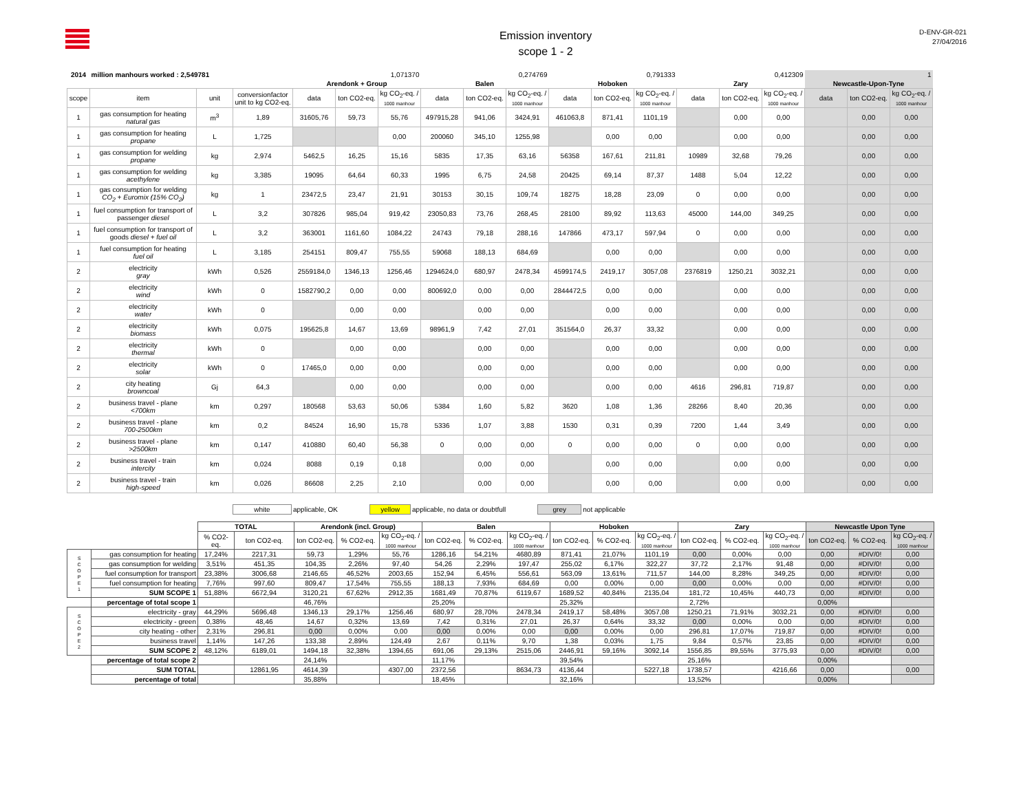Emission inventory
scope 1 - 2
D-ENV-GR-021
27/04/2016
| 2014 | million manhours worked : 2,549781 | | | 1,071370 | | | 0,274769 | | | 0,791333 | | | 0,412309 | | | 1 | | |
| | | | | Arendonk + Group | | | Balen | | | Hoboken | | | Zary | | | Newcastle-Upon-Tyne | | |
| scope | item | unit | conversionfactor unit to kg CO2-eq. | data | ton CO2-eq. | kg CO<sub>2</sub>-eq. / 1000 manhour | data | ton CO2-eq. | kg CO<sub>2</sub>-eq. / 1000 manhour | data | ton CO2-eq. | kg CO<sub>2</sub>-eq. / 1000 manhour | data | ton CO2-eq. | kg CO<sub>2</sub>-eq. / 1000 manhour | data | ton CO2-eq. | kg CO<sub>2</sub>-eq. / 1000 manhour |
| 1 | gas consumption for heating natural gas | m<sup>3</sup> | 1,89 | 31605,76 | 59,73 | 55,76 | 497915,28 | 941,06 | 3424,91 | 461063,8 | 871,41 | 1101,19 | | 0,00 | 0,00 | | 0,00 | 0,00 |
| 1 | gas consumption for heating propane | L | 1,725 | | | 0,00 | 200060 | 345,10 | 1255,98 | | 0,00 | 0,00 | | 0,00 | 0,00 | | 0,00 | 0,00 |
| 1 | gas consumption for welding propane | kg | 2,974 | 5462,5 | 16,25 | 15,16 | 5835 | 17,35 | 63,16 | 56358 | 167,61 | 211,81 | 10989 | 32,68 | 79,26 | | 0,00 | 0,00 |
| 1 | gas consumption for welding acethylene | kg | 3,385 | 19095 | 64,64 | 60,33 | 1995 | 6,75 | 24,58 | 20425 | 69,14 | 87,37 | 1488 | 5,04 | 12,22 | | 0,00 | 0,00 |
| 1 | gas consumption for welding CO<sub>2</sub> + Euromix (15% CO<sub>2</sub>) | kg | 1 | 23472,5 | 23,47 | 21,91 | 30153 | 30,15 | 109,74 | 18275 | 18,28 | 23,09 | 0 | 0,00 | 0,00 | | 0,00 | 0,00 |
| 1 | fuel consumption for transport of passenger diesel | L | 3,2 | 307826 | 985,04 | 919,42 | 23050,83 | 73,76 | 268,45 | 28100 | 89,92 | 113,63 | 45000 | 144,00 | 349,25 | | 0,00 | 0,00 |
| 1 | fuel consumption for transport of goods diesel + fuel oil | L | 3,2 | 363001 | 1161,60 | 1084,22 | 24743 | 79,18 | 288,16 | 147866 | 473,17 | 597,94 | 0 | 0,00 | 0,00 | | 0,00 | 0,00 |
| 1 | fuel consumption for heating fuel oil | L | 3,185 | 254151 | 809,47 | 755,55 | 59068 | 188,13 | 684,69 | | 0,00 | 0,00 | | 0,00 | 0,00 | | 0,00 | 0,00 |
| 2 | electricity gray | kWh | 0,526 | 2559184,0 | 1346,13 | 1256,46 | 1294624,0 | 680,97 | 2478,34 | 4599174,5 | 2419,17 | 3057,08 | 2376819 | 1250,21 | 3032,21 | | 0,00 | 0,00 |
| 2 | electricity wind | kWh | 0 | 1582790,2 | 0,00 | 0,00 | 800692,0 | 0,00 | 0,00 | 2844472,5 | 0,00 | 0,00 | | 0,00 | 0,00 | | 0,00 | 0,00 |
| 2 | electricity water | kWh | 0 | | 0,00 | 0,00 | | 0,00 | 0,00 | | 0,00 | 0,00 | | 0,00 | 0,00 | | 0,00 | 0,00 |
| 2 | electricity biomass | kWh | 0,075 | 195625,8 | 14,67 | 13,69 | 98961,9 | 7,42 | 27,01 | 351564,0 | 26,37 | 33,32 | | 0,00 | 0,00 | | 0,00 | 0,00 |
| 2 | electricity thermal | kWh | 0 | | 0,00 | 0,00 | | 0,00 | 0,00 | | 0,00 | 0,00 | | 0,00 | 0,00 | | 0,00 | 0,00 |
| 2 | electricity solar | kWh | 0 | 17465,0 | 0,00 | 0,00 | | 0,00 | 0,00 | | 0,00 | 0,00 | | 0,00 | 0,00 | | 0,00 | 0,00 |
| 2 | city heating browncoal | Gj | 64,3 | | 0,00 | 0,00 | | 0,00 | 0,00 | | 0,00 | 0,00 | 4616 | 296,81 | 719,87 | | 0,00 | 0,00 |
| 2 | business travel - plane <700km | km | 0,297 | 180568 | 53,63 | 50,06 | 5384 | 1,60 | 5,82 | 3620 | 1,08 | 1,36 | 28266 | 8,40 | 20,36 | | 0,00 | 0,00 |
| 2 | business travel - plane 700-2500km | km | 0,2 | 84524 | 16,90 | 15,78 | 5336 | 1,07 | 3,88 | 1530 | 0,31 | 0,39 | 7200 | 1,44 | 3,49 | | 0,00 | 0,00 |
| 2 | business travel - plane >2500km | km | 0,147 | 410880 | 60,40 | 56,38 | 0 | 0,00 | 0,00 | 0 | 0,00 | 0,00 | 0 | 0,00 | 0,00 | | 0,00 | 0,00 |
| 2 | business travel - train intercity | km | 0,024 | 8088 | 0,19 | 0,18 | | 0,00 | 0,00 | | 0,00 | 0,00 | | 0,00 | 0,00 | | 0,00 | 0,00 |
| 2 | business travel - train high-speed | km | 0,026 | 86608 | 2,25 | 2,10 | | 0,00 | 0,00 | | 0,00 | 0,00 | | 0,00 | 0,00 | | 0,00 | 0,00 |
white applicable, OK yellow applicable, no data or doubtfull grey not applicable
| | | TOTAL | | Arendonk (incl. Group) | | | Balen | | | Hoboken | | | Zary | | | Newcastle Upon Tyne | | |
| --- | --- | --- | --- | --- | --- | --- | --- | --- | --- | --- | --- | --- | --- | --- | --- | --- | --- | --- |
| | | % CO2-eq. | ton CO2-eq. | ton CO2-eq. | % CO2-eq. | kg CO<sub>2</sub>-eq. / 1000 manhour | ton CO2-eq. | % CO2-eq. | kg CO<sub>2</sub>-eq. / 1000 manhour | ton CO2-eq. | % CO2-eq. | kg CO<sub>2</sub>-eq. / 1000 manhour | ton CO2-eq. | % CO2-eq. | kg CO<sub>2</sub>-eq. / 1000 manhour | ton CO2-eq. | % CO2-eq. | kg CO<sub>2</sub>-eq. / 1000 manhour |
| S C O P E 1 | gas consumption for heating | 17,24% | 2217,31 | 59,73 | 1,29% | 55,76 | 1286,16 | 54,21% | 4680,89 | 871,41 | 21,07% | 1101,19 | 0,00 | 0,00% | 0,00 | 0,00 | #DIV/0! | 0,00 |
| | gas consumption for welding | 3,51% | 451,35 | 104,35 | 2,26% | 97,40 | 54,26 | 2,29% | 197,47 | 255,02 | 6,17% | 322,27 | 37,72 | 2,17% | 91,48 | 0,00 | #DIV/0! | 0,00 |
| | fuel consumption for transport | 23,38% | 3006,68 | 2146,65 | 46,52% | 2003,65 | 152,94 | 6,45% | 556,61 | 563,09 | 13,61% | 711,57 | 144,00 | 8,28% | 349,25 | 0,00 | #DIV/0! | 0,00 |
| | fuel consumption for heating | 7,76% | 997,60 | 809,47 | 17,54% | 755,55 | 188,13 | 7,93% | 684,69 | 0,00 | 0,00% | 0,00 | 0,00 | 0,00% | 0,00 | 0,00 | #DIV/0! | 0,00 |
| | SUM SCOPE 1 | 51,88% | 6672,94 | 3120,21 | 67,62% | 2912,35 | 1681,49 | 70,87% | 6119,67 | 1689,52 | 40,84% | 2135,04 | 181,72 | 10,45% | 440,73 | 0,00 | #DIV/0! | 0,00 |
| | percentage of total scope 1 | | | 46,76% | | | 25,20% | | | 25,32% | | | 2,72% | | | 0,00% | | |
| S C O P E 2 | electricity - gray | 44,29% | 5696,48 | 1346,13 | 29,17% | 1256,46 | 680,97 | 28,70% | 2478,34 | 2419,17 | 58,48% | 3057,08 | 1250,21 | 71,91% | 3032,21 | 0,00 | #DIV/0! | 0,00 |
| | electricity - green | 0,38% | 48,46 | 14,67 | 0,32% | 13,69 | 7,42 | 0,31% | 27,01 | 26,37 | 0,64% | 33,32 | 0,00 | 0,00% | 0,00 | 0,00 | #DIV/0! | 0,00 |
| | city heating - other | 2,31% | 296,81 | 0,00 | 0,00% | 0,00 | 0,00 | 0,00% | 0,00 | 0,00 | 0,00% | 0,00 | 296,81 | 17,07% | 719,87 | 0,00 | #DIV/0! | 0,00 |
| | business travel | 1,14% | 147,26 | 133,38 | 2,89% | 124,49 | 2,67 | 0,11% | 9,70 | 1,38 | 0,03% | 1,75 | 9,84 | 0,57% | 23,85 | 0,00 | #DIV/0! | 0,00 |
| | SUM SCOPE 2 | 48,12% | 6189,01 | 1494,18 | 32,38% | 1394,65 | 691,06 | 29,13% | 2515,06 | 2446,91 | 59,16% | 3092,14 | 1556,85 | 89,55% | 3775,93 | 0,00 | #DIV/0! | 0,00 |
| | percentage of total scope 2 | | | 24,14% | | | 11,17% | | | 39,54% | | | 25,16% | | | 0,00% | | |
| | SUM TOTAL | | 12861,95 | 4614,39 | | 4307,00 | 2372,56 | | 8634,73 | 4136,44 | | 5227,18 | 1738,57 | | 4216,66 | 0,00 | | 0,00 |
| | percentage of total | | | 35,88% | | | 18,45% | | | 32,16% | | | 13,52% | | | 0,00% | | |